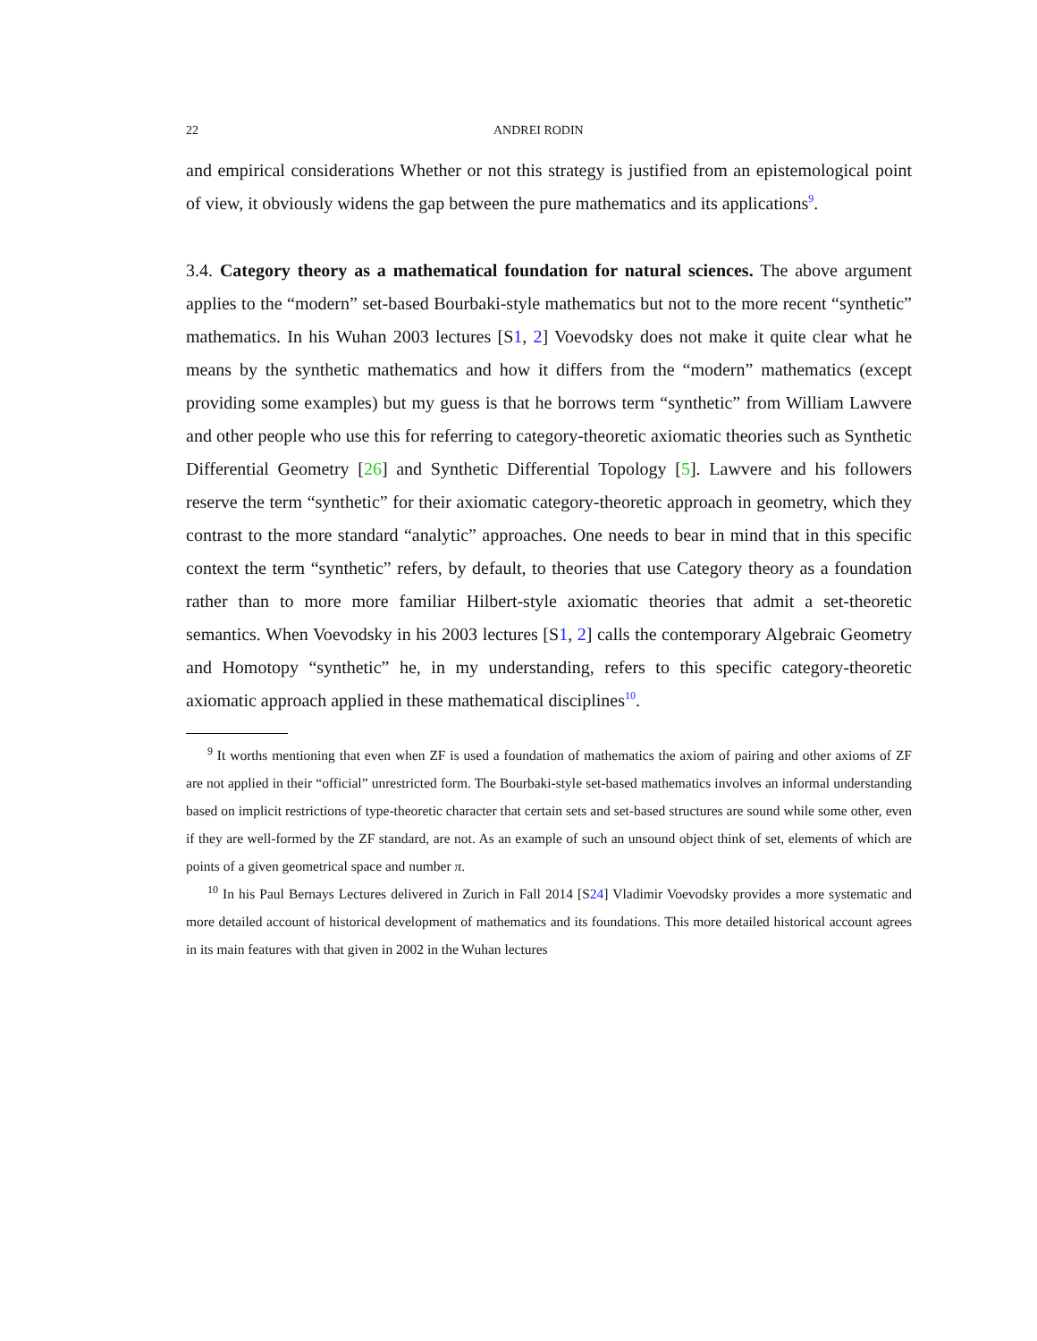22 ANDREI RODIN
and empirical considerations Whether or not this strategy is justified from an epistemological point of view, it obviously widens the gap between the pure mathematics and its applications<sup>9</sup>.
3.4. Category theory as a mathematical foundation for natural sciences. The above argument applies to the “modern” set-based Bourbaki-style mathematics but not to the more recent “synthetic” mathematics. In his Wuhan 2003 lectures [S1, 2] Voevodsky does not make it quite clear what he means by the synthetic mathematics and how it differs from the “modern” mathematics (except providing some examples) but my guess is that he borrows term “synthetic” from William Lawvere and other people who use this for referring to category-theoretic axiomatic theories such as Synthetic Differential Geometry [26] and Synthetic Differential Topology [5]. Lawvere and his followers reserve the term “synthetic” for their axiomatic category-theoretic approach in geometry, which they contrast to the more standard “analytic” approaches. One needs to bear in mind that in this specific context the term “synthetic” refers, by default, to theories that use Category theory as a foundation rather than to more more familiar Hilbert-style axiomatic theories that admit a set-theoretic semantics. When Voevodsky in his 2003 lectures [S1, 2] calls the contemporary Algebraic Geometry and Homotopy “synthetic” he, in my understanding, refers to this specific category-theoretic axiomatic approach applied in these mathematical disciplines<sup>10</sup>.
<sup>9</sup> It worths mentioning that even when ZF is used a foundation of mathematics the axiom of pairing and other axioms of ZF are not applied in their “official” unrestricted form. The Bourbaki-style set-based mathematics involves an informal understanding based on implicit restrictions of type-theoretic character that certain sets and set-based structures are sound while some other, even if they are well-formed by the ZF standard, are not. As an example of such an unsound object think of set, elements of which are points of a given geometrical space and number π.
<sup>10</sup> In his Paul Bernays Lectures delivered in Zurich in Fall 2014 [S24] Vladimir Voevodsky provides a more systematic and more detailed account of historical development of mathematics and its foundations. This more detailed historical account agrees in its main features with that given in 2002 in the Wuhan lectures